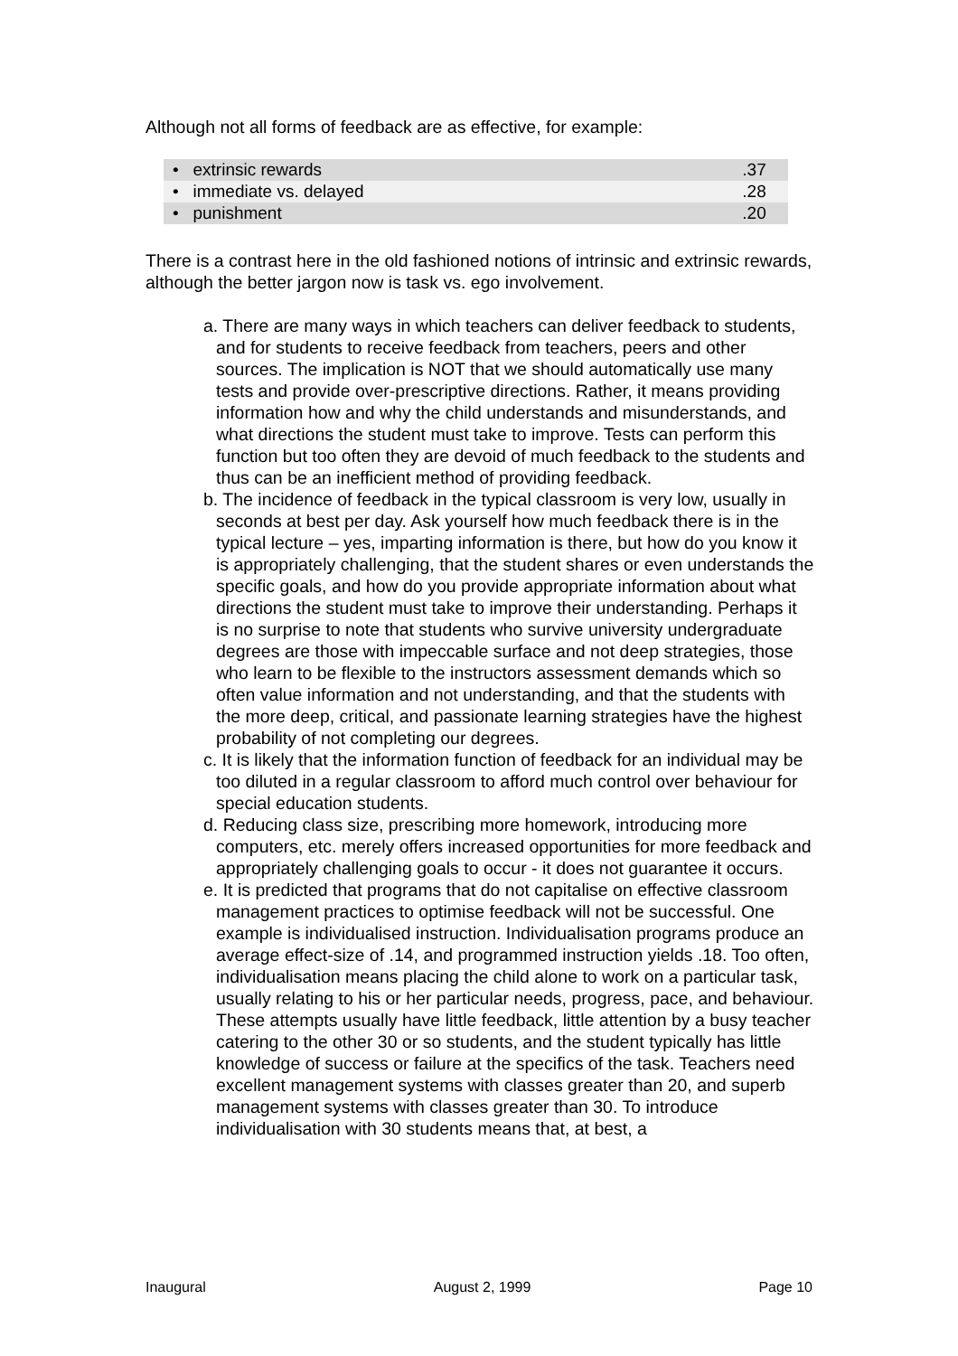Although not all forms of feedback are as effective, for example:
| • extrinsic rewards | .37 |
| • immediate vs. delayed | .28 |
| • punishment | .20 |
There is a contrast here in the old fashioned notions of intrinsic and extrinsic rewards, although the better jargon now is task vs. ego involvement.
a. There are many ways in which teachers can deliver feedback to students, and for students to receive feedback from teachers, peers and other sources. The implication is NOT that we should automatically use many tests and provide over-prescriptive directions. Rather, it means providing information how and why the child understands and misunderstands, and what directions the student must take to improve. Tests can perform this function but too often they are devoid of much feedback to the students and thus can be an inefficient method of providing feedback.
b. The incidence of feedback in the typical classroom is very low, usually in seconds at best per day. Ask yourself how much feedback there is in the typical lecture – yes, imparting information is there, but how do you know it is appropriately challenging, that the student shares or even understands the specific goals, and how do you provide appropriate information about what directions the student must take to improve their understanding. Perhaps it is no surprise to note that students who survive university undergraduate degrees are those with impeccable surface and not deep strategies, those who learn to be flexible to the instructors assessment demands which so often value information and not understanding, and that the students with the more deep, critical, and passionate learning strategies have the highest probability of not completing our degrees.
c. It is likely that the information function of feedback for an individual may be too diluted in a regular classroom to afford much control over behaviour for special education students.
d. Reducing class size, prescribing more homework, introducing more computers, etc. merely offers increased opportunities for more feedback and appropriately challenging goals to occur - it does not guarantee it occurs.
e. It is predicted that programs that do not capitalise on effective classroom management practices to optimise feedback will not be successful. One example is individualised instruction. Individualisation programs produce an average effect-size of .14, and programmed instruction yields .18. Too often, individualisation means placing the child alone to work on a particular task, usually relating to his or her particular needs, progress, pace, and behaviour. These attempts usually have little feedback, little attention by a busy teacher catering to the other 30 or so students, and the student typically has little knowledge of success or failure at the specifics of the task. Teachers need excellent management systems with classes greater than 20, and superb management systems with classes greater than 30. To introduce individualisation with 30 students means that, at best, a
Inaugural August 2, 1999 Page 10